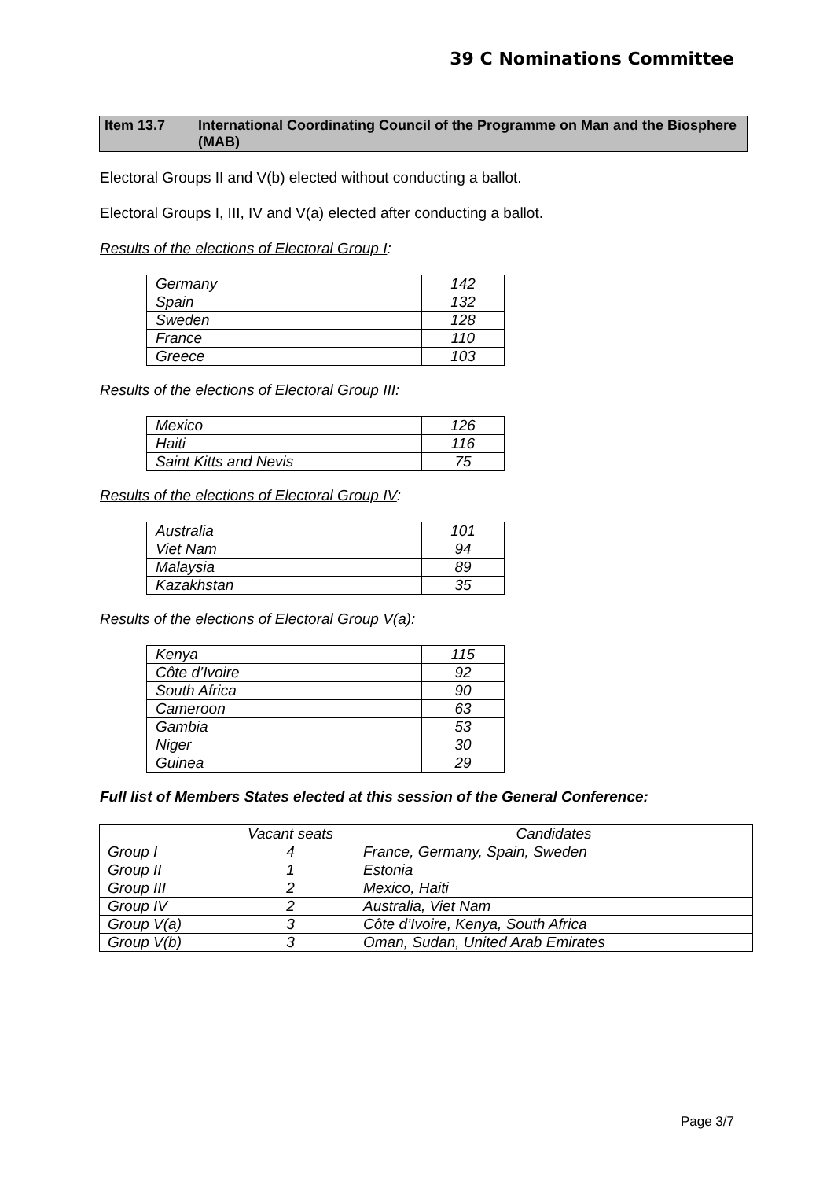39 C Nominations Committee
| Item 13.7 | International Coordinating Council of the Programme on Man and the Biosphere (MAB) |
Electoral Groups II and V(b) elected without conducting a ballot.
Electoral Groups I, III, IV and V(a) elected after conducting a ballot.
Results of the elections of Electoral Group I:
| Germany | 142 |
| Spain | 132 |
| Sweden | 128 |
| France | 110 |
| Greece | 103 |
Results of the elections of Electoral Group III:
| Mexico | 126 |
| Haiti | 116 |
| Saint Kitts and Nevis | 75 |
Results of the elections of Electoral Group IV:
| Australia | 101 |
| Viet Nam | 94 |
| Malaysia | 89 |
| Kazakhstan | 35 |
Results of the elections of Electoral Group V(a):
| Kenya | 115 |
| Côte d’Ivoire | 92 |
| South Africa | 90 |
| Cameroon | 63 |
| Gambia | 53 |
| Niger | 30 |
| Guinea | 29 |
Full list of Members States elected at this session of the General Conference:
| | Vacant seats | Candidates |
| Group I | 4 | France, Germany, Spain, Sweden |
| Group II | 1 | Estonia |
| Group III | 2 | Mexico, Haiti |
| Group IV | 2 | Australia, Viet Nam |
| Group V(a) | 3 | Côte d’Ivoire, Kenya, South Africa |
| Group V(b) | 3 | Oman, Sudan, United Arab Emirates |
Page 3/7